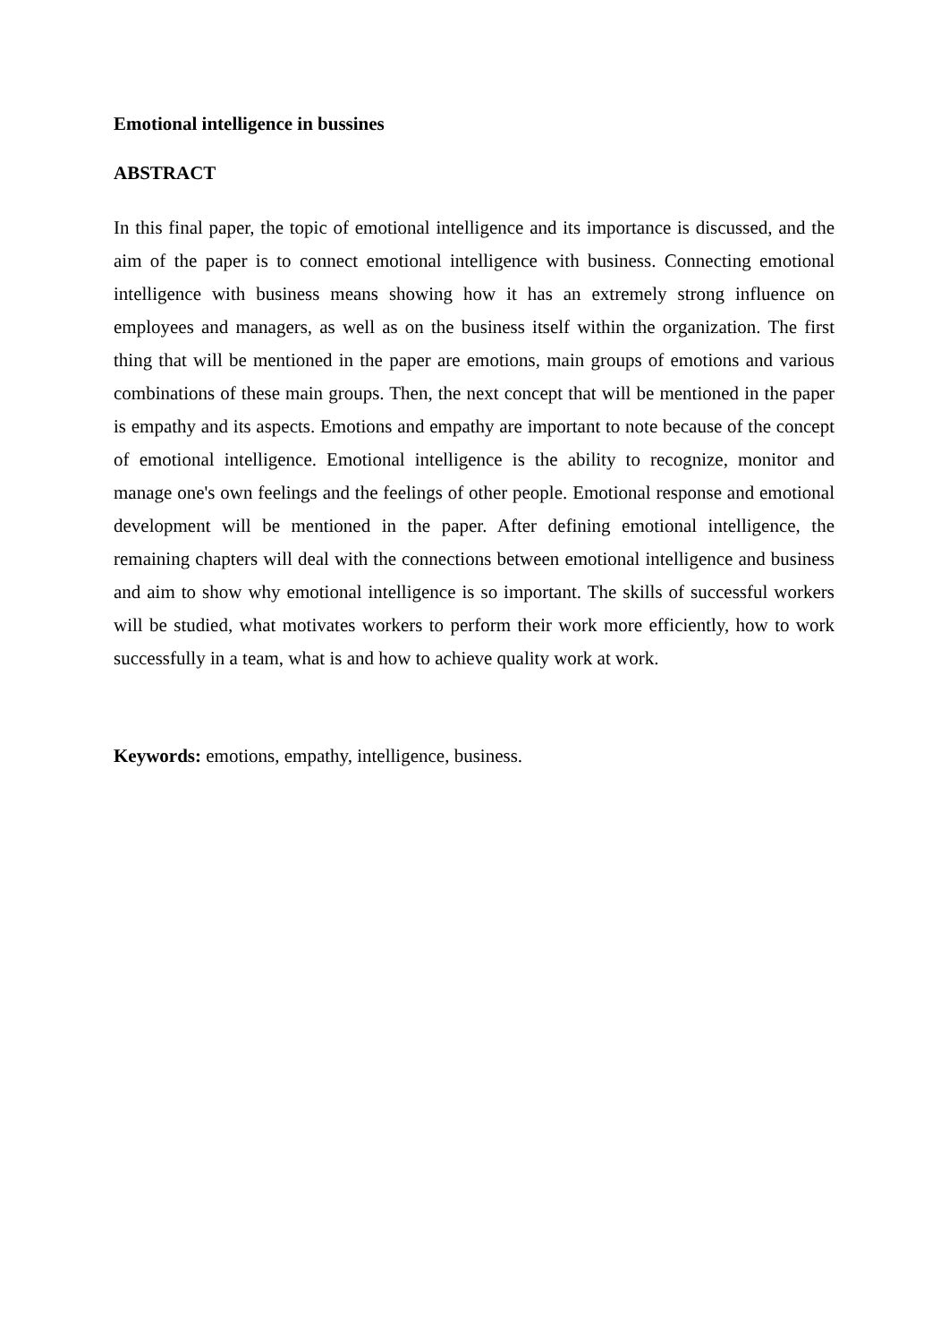Emotional intelligence in bussines
ABSTRACT
In this final paper, the topic of emotional intelligence and its importance is discussed, and the aim of the paper is to connect emotional intelligence with business. Connecting emotional intelligence with business means showing how it has an extremely strong influence on employees and managers, as well as on the business itself within the organization. The first thing that will be mentioned in the paper are emotions, main groups of emotions and various combinations of these main groups. Then, the next concept that will be mentioned in the paper is empathy and its aspects. Emotions and empathy are important to note because of the concept of emotional intelligence. Emotional intelligence is the ability to recognize, monitor and manage one's own feelings and the feelings of other people. Emotional response and emotional development will be mentioned in the paper. After defining emotional intelligence, the remaining chapters will deal with the connections between emotional intelligence and business and aim to show why emotional intelligence is so important. The skills of successful workers will be studied, what motivates workers to perform their work more efficiently, how to work successfully in a team, what is and how to achieve quality work at work.
Keywords: emotions, empathy, intelligence, business.